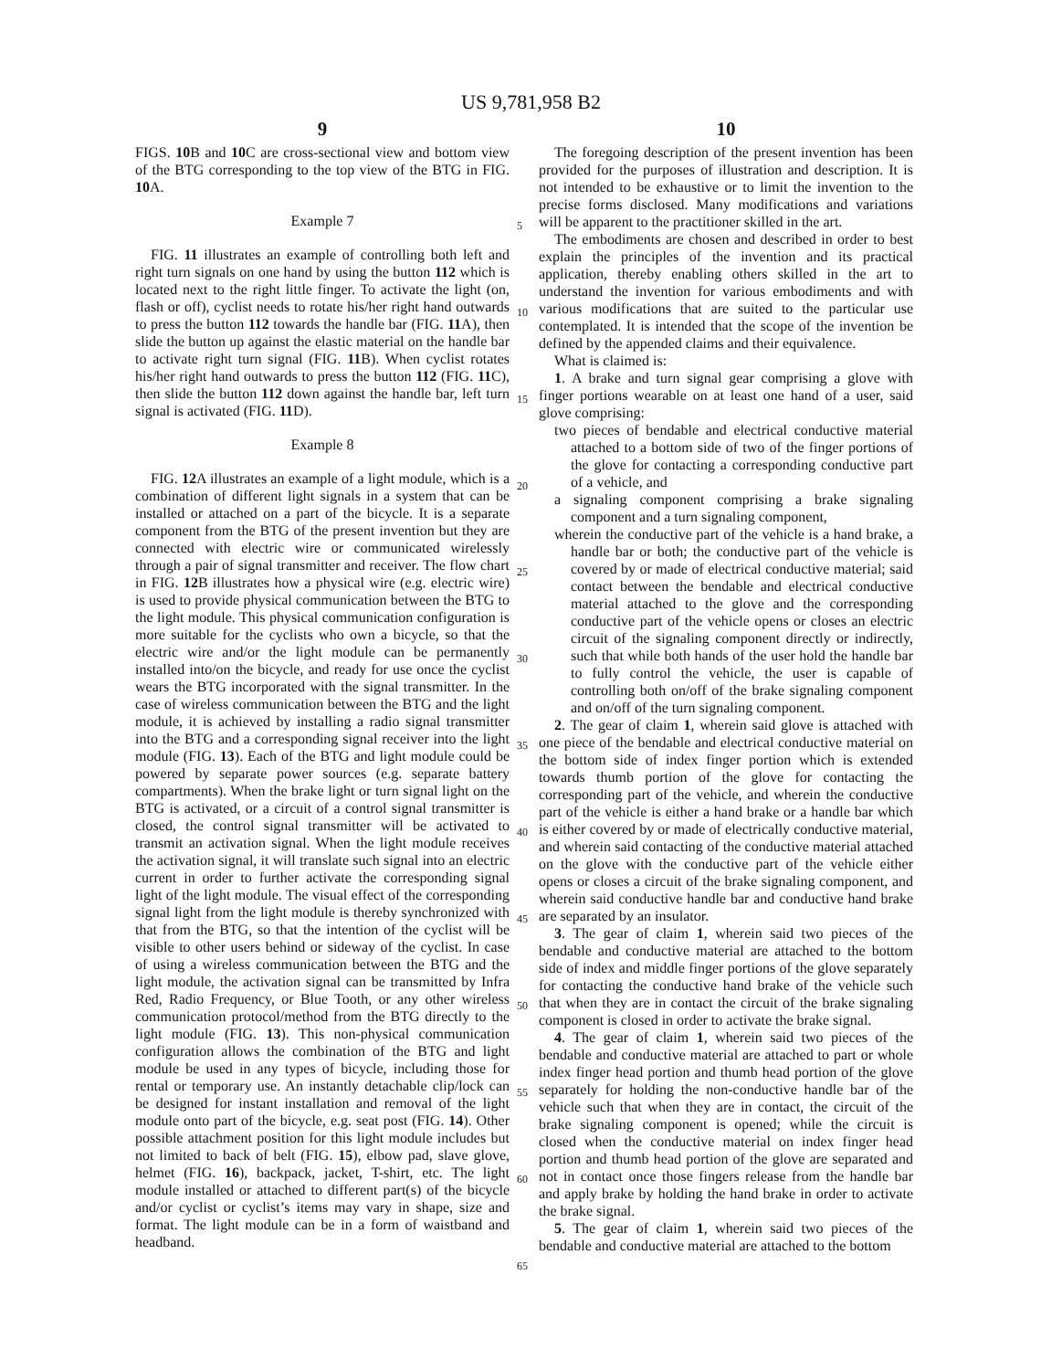US 9,781,958 B2
9
FIGS. 10 B and 10 C are cross-sectional view and bottom view of the BTG corresponding to the top view of the BTG in FIG. 10 A.
Example 7
FIG. 11 illustrates an example of controlling both left and right turn signals on one hand by using the button 112 which is located next to the right little finger. To activate the light (on, flash or off), cyclist needs to rotate his/her right hand outwards to press the button 112 towards the handle bar (FIG. 11 A), then slide the button up against the elastic material on the handle bar to activate right turn signal (FIG. 11 B). When cyclist rotates his/her right hand outwards to press the button 112 (FIG. 11 C), then slide the button 112 down against the handle bar, left turn signal is activated (FIG. 11 D).
Example 8
FIG. 12 A illustrates an example of a light module, which is a combination of different light signals in a system that can be installed or attached on a part of the bicycle. It is a separate component from the BTG of the present invention but they are connected with electric wire or communicated wirelessly through a pair of signal transmitter and receiver. The flow chart in FIG. 12 B illustrates how a physical wire (e.g. electric wire) is used to provide physical communication between the BTG to the light module. This physical communication configuration is more suitable for the cyclists who own a bicycle, so that the electric wire and/or the light module can be permanently installed into/on the bicycle, and ready for use once the cyclist wears the BTG incorporated with the signal transmitter. In the case of wireless communication between the BTG and the light module, it is achieved by installing a radio signal transmitter into the BTG and a corresponding signal receiver into the light module (FIG. 13). Each of the BTG and light module could be powered by separate power sources (e.g. separate battery compartments). When the brake light or turn signal light on the BTG is activated, or a circuit of a control signal transmitter is closed, the control signal transmitter will be activated to transmit an activation signal. When the light module receives the activation signal, it will translate such signal into an electric current in order to further activate the corresponding signal light of the light module. The visual effect of the corresponding signal light from the light module is thereby synchronized with that from the BTG, so that the intention of the cyclist will be visible to other users behind or sideway of the cyclist. In case of using a wireless communication between the BTG and the light module, the activation signal can be transmitted by Infra Red, Radio Frequency, or Blue Tooth, or any other wireless communication protocol/method from the BTG directly to the light module (FIG. 13). This non-physical communication configuration allows the combination of the BTG and light module be used in any types of bicycle, including those for rental or temporary use. An instantly detachable clip/lock can be designed for instant installation and removal of the light module onto part of the bicycle, e.g. seat post (FIG. 14). Other possible attachment position for this light module includes but not limited to back of belt (FIG. 15), elbow pad, slave glove, helmet (FIG. 16), backpack, jacket, T-shirt, etc. The light module installed or attached to different part(s) of the bicycle and/or cyclist or cyclist’s items may vary in shape, size and format. The light module can be in a form of waistband and headband.
5
10
15
20
25
30
35
40
45
50
55
60
65
10
The foregoing description of the present invention has been provided for the purposes of illustration and description. It is not intended to be exhaustive or to limit the invention to the precise forms disclosed. Many modifications and variations will be apparent to the practitioner skilled in the art.
The embodiments are chosen and described in order to best explain the principles of the invention and its practical application, thereby enabling others skilled in the art to understand the invention for various embodiments and with various modifications that are suited to the particular use contemplated. It is intended that the scope of the invention be defined by the appended claims and their equivalence.
What is claimed is:
1. A brake and turn signal gear comprising a glove with finger portions wearable on at least one hand of a user, said glove comprising:
two pieces of bendable and electrical conductive material attached to a bottom side of two of the finger portions of the glove for contacting a corresponding conductive part of a vehicle, and
a signaling component comprising a brake signaling component and a turn signaling component,
wherein the conductive part of the vehicle is a hand brake, a handle bar or both; the conductive part of the vehicle is covered by or made of electrical conductive material; said contact between the bendable and electrical conductive material attached to the glove and the corresponding conductive part of the vehicle opens or closes an electric circuit of the signaling component directly or indirectly, such that while both hands of the user hold the handle bar to fully control the vehicle, the user is capable of controlling both on/off of the brake signaling component and on/off of the turn signaling component.
2. The gear of claim 1, wherein said glove is attached with one piece of the bendable and electrical conductive material on the bottom side of index finger portion which is extended towards thumb portion of the glove for contacting the corresponding part of the vehicle, and wherein the conductive part of the vehicle is either a hand brake or a handle bar which is either covered by or made of electrically conductive material, and wherein said contacting of the conductive material attached on the glove with the conductive part of the vehicle either opens or closes a circuit of the brake signaling component, and wherein said conductive handle bar and conductive hand brake are separated by an insulator.
3. The gear of claim 1, wherein said two pieces of the bendable and conductive material are attached to the bottom side of index and middle finger portions of the glove separately for contacting the conductive hand brake of the vehicle such that when they are in contact the circuit of the brake signaling component is closed in order to activate the brake signal.
4. The gear of claim 1, wherein said two pieces of the bendable and conductive material are attached to part or whole index finger head portion and thumb head portion of the glove separately for holding the non-conductive handle bar of the vehicle such that when they are in contact, the circuit of the brake signaling component is opened; while the circuit is closed when the conductive material on index finger head portion and thumb head portion of the glove are separated and not in contact once those fingers release from the handle bar and apply brake by holding the hand brake in order to activate the brake signal.
5. The gear of claim 1, wherein said two pieces of the bendable and conductive material are attached to the bottom